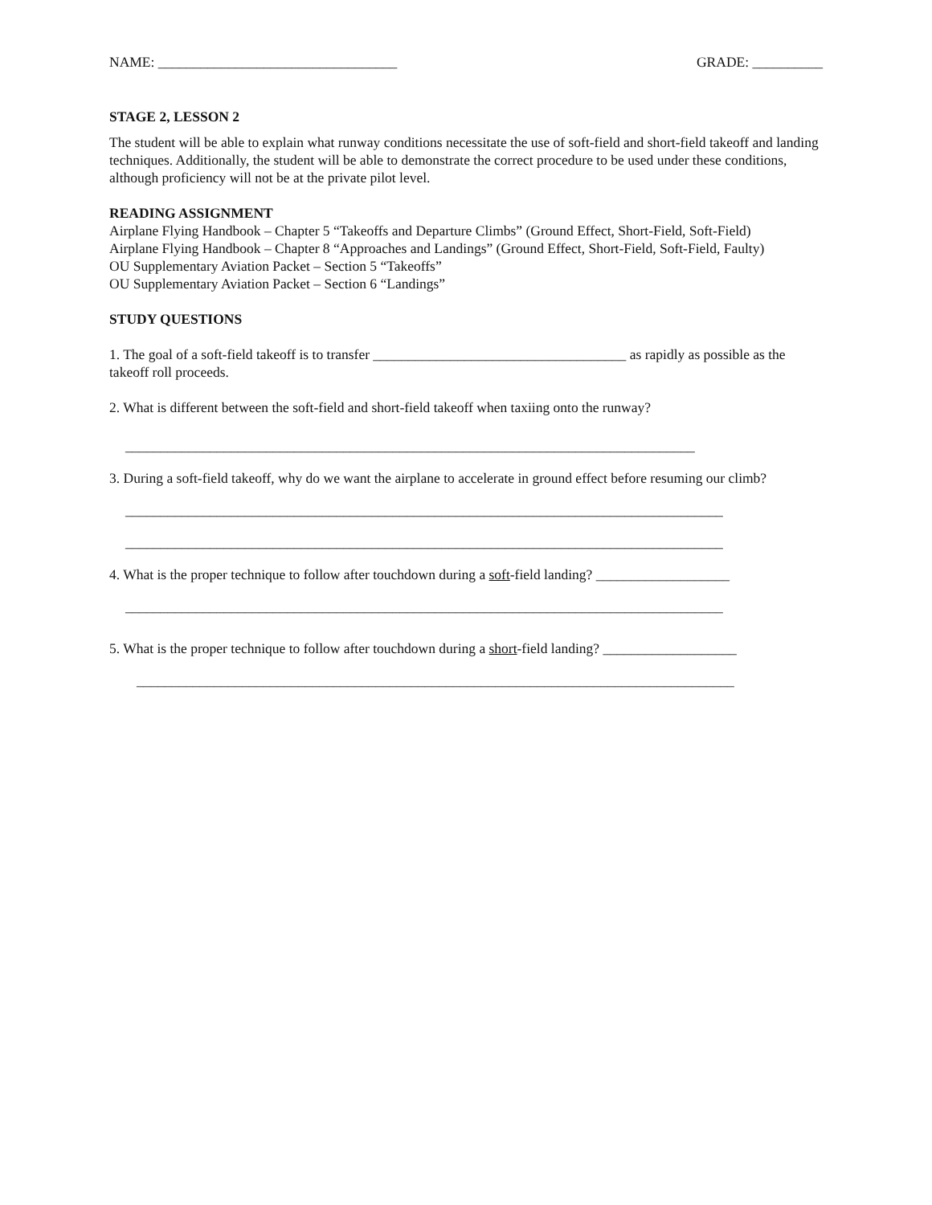NAME: __________________________________ GRADE: __________
STAGE 2, LESSON 2
The student will be able to explain what runway conditions necessitate the use of soft-field and short-field takeoff and landing techniques. Additionally, the student will be able to demonstrate the correct procedure to be used under these conditions, although proficiency will not be at the private pilot level.
READING ASSIGNMENT
Airplane Flying Handbook – Chapter 5 “Takeoffs and Departure Climbs” (Ground Effect, Short-Field, Soft-Field)
Airplane Flying Handbook – Chapter 8 “Approaches and Landings” (Ground Effect, Short-Field, Soft-Field, Faulty)
OU Supplementary Aviation Packet – Section 5 “Takeoffs”
OU Supplementary Aviation Packet – Section 6 “Landings”
STUDY QUESTIONS
1. The goal of a soft-field takeoff is to transfer ____________________________________ as rapidly as possible as the takeoff roll proceeds.
2. What is different between the soft-field and short-field takeoff when taxiing onto the runway?
_________________________________________________________________________________
3. During a soft-field takeoff, why do we want the airplane to accelerate in ground effect before resuming our climb?
_____________________________________________________________________________________
_____________________________________________________________________________________
4. What is the proper technique to follow after touchdown during a soft-field landing? ___________________
_____________________________________________________________________________________
5. What is the proper technique to follow after touchdown during a short-field landing? ___________________
_____________________________________________________________________________________